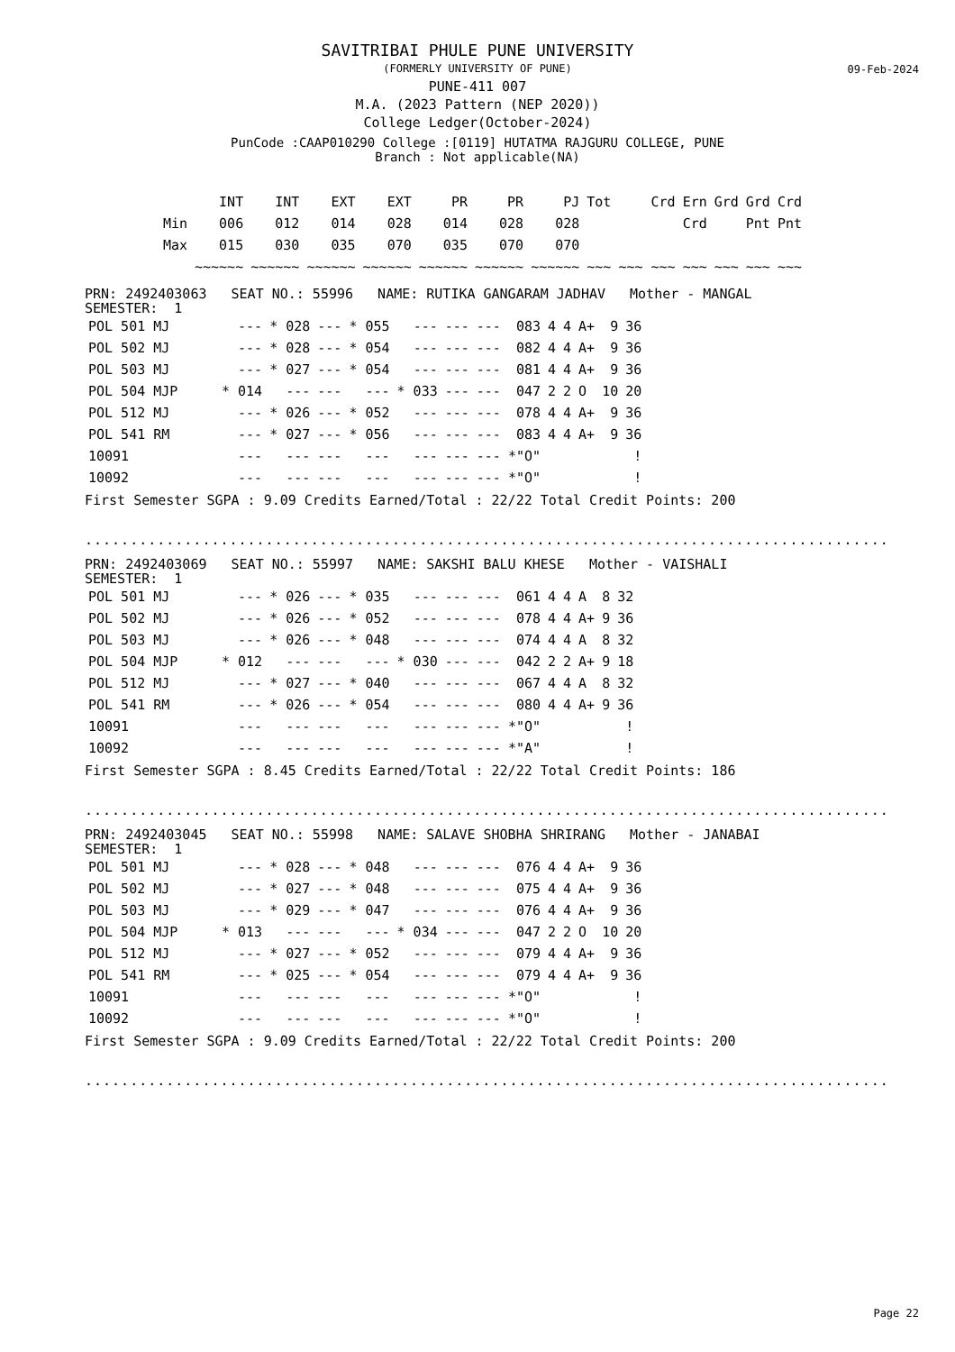09-Feb-2024
SAVITRIBAI PHULE PUNE UNIVERSITY
(FORMERLY UNIVERSITY OF PUNE)
PUNE-411 007
M.A. (2023 Pattern (NEP 2020))
College Ledger(October-2024)
PunCode :CAAP010290 College :[0119] HUTATMA RAJGURU COLLEGE, PUNE
Branch : Not applicable(NA)
| | INT | INT | EXT | EXT | PR | PR | PJ | Tot | Crd | Ern | Grd | Grd | Crd |
| --- | --- | --- | --- | --- | --- | --- | --- | --- | --- | --- | --- | --- | --- |
| Min | 006 | 012 | 014 | 028 | 014 | 028 | 028 | | | Crd | | Pnt | Pnt |
| Max | 015 | 030 | 035 | 070 | 035 | 070 | 070 | | | | | | |
| | ~~~~~~ | ~~~~~~ | ~~~~~~ | ~~~~~~ | ~~~~~~ | ~~~~~~ | ~~~~~~ | ~~~ | ~~~ ~~~ | ~~~ | ~~~ | ~~~ | ~~~ |
PRN: 2492403063 SEAT NO.: 55996 NAME: RUTIKA GANGARAM JADHAV Mother - MANGAL
SEMESTER: 1
| POL 501 MJ | --- | * 028 | --- | * 055 | --- | --- | --- | 083 | 4 | 4 | A+ | 9 | 36 |
| POL 502 MJ | --- | * 028 | --- | * 054 | --- | --- | --- | 082 | 4 | 4 | A+ | 9 | 36 |
| POL 503 MJ | --- | * 027 | --- | * 054 | --- | --- | --- | 081 | 4 | 4 | A+ | 9 | 36 |
| POL 504 MJP | * 014 | --- | --- | --- | * 033 | --- | --- | 047 | 2 | 2 | O | 10 | 20 |
| POL 512 MJ | --- | * 026 | --- | * 052 | --- | --- | --- | 078 | 4 | 4 | A+ | 9 | 36 |
| POL 541 RM | --- | * 027 | --- | * 056 | --- | --- | --- | 083 | 4 | 4 | A+ | 9 | 36 |
| 10091 | --- | --- | --- | --- | --- | --- | --- | *"O" | | | | | ! |
| 10092 | --- | --- | --- | --- | --- | --- | --- | *"O" | | | | | ! |
First Semester SGPA : 9.09 Credits Earned/Total : 22/22 Total Credit Points: 200
..............................................................................................
PRN: 2492403069 SEAT NO.: 55997 NAME: SAKSHI BALU KHESE Mother - VAISHALI
SEMESTER: 1
| POL 501 MJ | --- | * 026 | --- | * 035 | --- | --- | --- | 061 | 4 | 4 | A | 8 | 32 |
| POL 502 MJ | --- | * 026 | --- | * 052 | --- | --- | --- | 078 | 4 | 4 | A+ | 9 | 36 |
| POL 503 MJ | --- | * 026 | --- | * 048 | --- | --- | --- | 074 | 4 | 4 | A | 8 | 32 |
| POL 504 MJP | * 012 | --- | --- | --- | * 030 | --- | --- | 042 | 2 | 2 | A+ | 9 | 18 |
| POL 512 MJ | --- | * 027 | --- | * 040 | --- | --- | --- | 067 | 4 | 4 | A | 8 | 32 |
| POL 541 RM | --- | * 026 | --- | * 054 | --- | --- | --- | 080 | 4 | 4 | A+ | 9 | 36 |
| 10091 | --- | --- | --- | --- | --- | --- | --- | *"O" | | | | | ! |
| 10092 | --- | --- | --- | --- | --- | --- | --- | *"A" | | | | | ! |
First Semester SGPA : 8.45 Credits Earned/Total : 22/22 Total Credit Points: 186
..............................................................................................
PRN: 2492403045 SEAT NO.: 55998 NAME: SALAVE SHOBHA SHRIRANG Mother - JANABAI
SEMESTER: 1
| POL 501 MJ | --- | * 028 | --- | * 048 | --- | --- | --- | 076 | 4 | 4 | A+ | 9 | 36 |
| POL 502 MJ | --- | * 027 | --- | * 048 | --- | --- | --- | 075 | 4 | 4 | A+ | 9 | 36 |
| POL 503 MJ | --- | * 029 | --- | * 047 | --- | --- | --- | 076 | 4 | 4 | A+ | 9 | 36 |
| POL 504 MJP | * 013 | --- | --- | --- | * 034 | --- | --- | 047 | 2 | 2 | O | 10 | 20 |
| POL 512 MJ | --- | * 027 | --- | * 052 | --- | --- | --- | 079 | 4 | 4 | A+ | 9 | 36 |
| POL 541 RM | --- | * 025 | --- | * 054 | --- | --- | --- | 079 | 4 | 4 | A+ | 9 | 36 |
| 10091 | --- | --- | --- | --- | --- | --- | --- | *"O" | | | | | ! |
| 10092 | --- | --- | --- | --- | --- | --- | --- | *"O" | | | | | ! |
First Semester SGPA : 9.09 Credits Earned/Total : 22/22 Total Credit Points: 200
..............................................................................................
Page 22